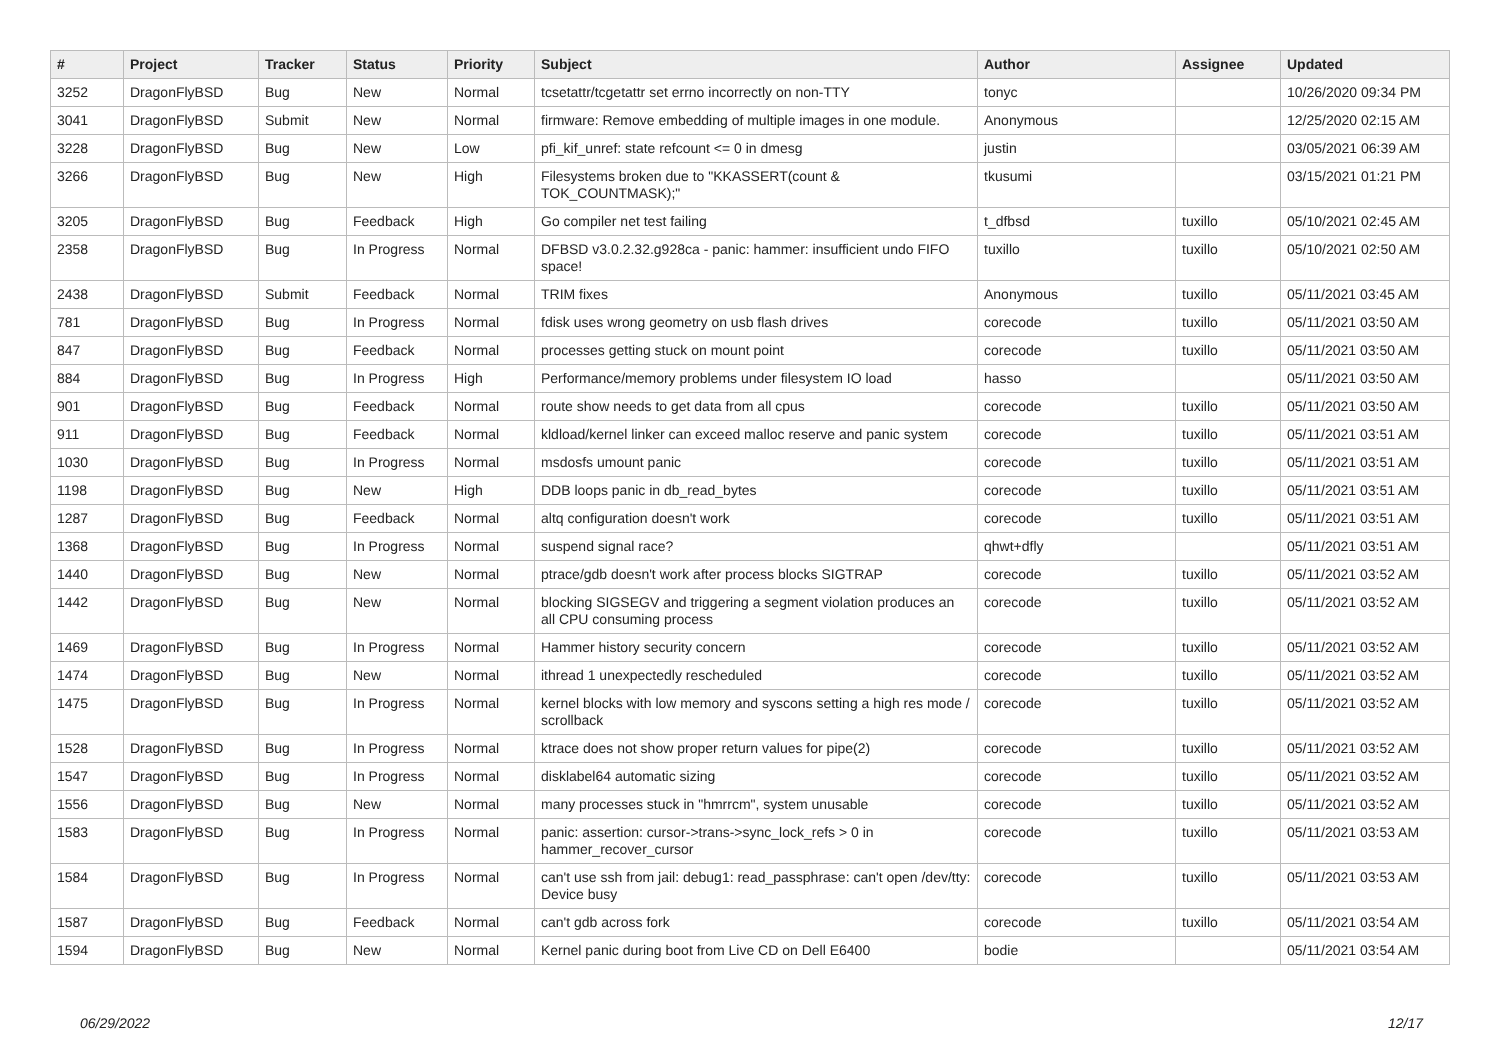| # | Project | Tracker | Status | Priority | Subject | Author | Assignee | Updated |
| --- | --- | --- | --- | --- | --- | --- | --- | --- |
| 3252 | DragonFlyBSD | Bug | New | Normal | tcsetattr/tcgetattr set errno incorrectly on non-TTY | tonyc | | 10/26/2020 09:34 PM |
| 3041 | DragonFlyBSD | Submit | New | Normal | firmware: Remove embedding of multiple images in one module. | Anonymous | | 12/25/2020 02:15 AM |
| 3228 | DragonFlyBSD | Bug | New | Low | pfi_kif_unref: state refcount <= 0 in dmesg | justin | | 03/05/2021 06:39 AM |
| 3266 | DragonFlyBSD | Bug | New | High | Filesystems broken due to "KKASSERT(count & TOK_COUNTMASK);" | tkusumi | | 03/15/2021 01:21 PM |
| 3205 | DragonFlyBSD | Bug | Feedback | High | Go compiler net test failing | t_dfbsd | tuxillo | 05/10/2021 02:45 AM |
| 2358 | DragonFlyBSD | Bug | In Progress | Normal | DFBSD v3.0.2.32.g928ca - panic: hammer: insufficient undo FIFO space! | tuxillo | tuxillo | 05/10/2021 02:50 AM |
| 2438 | DragonFlyBSD | Submit | Feedback | Normal | TRIM fixes | Anonymous | tuxillo | 05/11/2021 03:45 AM |
| 781 | DragonFlyBSD | Bug | In Progress | Normal | fdisk uses wrong geometry on usb flash drives | corecode | tuxillo | 05/11/2021 03:50 AM |
| 847 | DragonFlyBSD | Bug | Feedback | Normal | processes getting stuck on mount point | corecode | tuxillo | 05/11/2021 03:50 AM |
| 884 | DragonFlyBSD | Bug | In Progress | High | Performance/memory problems under filesystem IO load | hasso | | 05/11/2021 03:50 AM |
| 901 | DragonFlyBSD | Bug | Feedback | Normal | route show needs to get data from all cpus | corecode | tuxillo | 05/11/2021 03:50 AM |
| 911 | DragonFlyBSD | Bug | Feedback | Normal | kldload/kernel linker can exceed malloc reserve and panic system | corecode | tuxillo | 05/11/2021 03:51 AM |
| 1030 | DragonFlyBSD | Bug | In Progress | Normal | msdosfs umount panic | corecode | tuxillo | 05/11/2021 03:51 AM |
| 1198 | DragonFlyBSD | Bug | New | High | DDB loops panic in db_read_bytes | corecode | tuxillo | 05/11/2021 03:51 AM |
| 1287 | DragonFlyBSD | Bug | Feedback | Normal | altq configuration doesn't work | corecode | tuxillo | 05/11/2021 03:51 AM |
| 1368 | DragonFlyBSD | Bug | In Progress | Normal | suspend signal race? | qhwt+dfly | | 05/11/2021 03:51 AM |
| 1440 | DragonFlyBSD | Bug | New | Normal | ptrace/gdb doesn't work after process blocks SIGTRAP | corecode | tuxillo | 05/11/2021 03:52 AM |
| 1442 | DragonFlyBSD | Bug | New | Normal | blocking SIGSEGV and triggering a segment violation produces an all CPU consuming process | corecode | tuxillo | 05/11/2021 03:52 AM |
| 1469 | DragonFlyBSD | Bug | In Progress | Normal | Hammer history security concern | corecode | tuxillo | 05/11/2021 03:52 AM |
| 1474 | DragonFlyBSD | Bug | New | Normal | ithread 1 unexpectedly rescheduled | corecode | tuxillo | 05/11/2021 03:52 AM |
| 1475 | DragonFlyBSD | Bug | In Progress | Normal | kernel blocks with low memory and syscons setting a high res mode / scrollback | corecode | tuxillo | 05/11/2021 03:52 AM |
| 1528 | DragonFlyBSD | Bug | In Progress | Normal | ktrace does not show proper return values for pipe(2) | corecode | tuxillo | 05/11/2021 03:52 AM |
| 1547 | DragonFlyBSD | Bug | In Progress | Normal | disklabel64 automatic sizing | corecode | tuxillo | 05/11/2021 03:52 AM |
| 1556 | DragonFlyBSD | Bug | New | Normal | many processes stuck in "hmrrcm", system unusable | corecode | tuxillo | 05/11/2021 03:52 AM |
| 1583 | DragonFlyBSD | Bug | In Progress | Normal | panic: assertion: cursor->trans->sync_lock_refs > 0 in hammer_recover_cursor | corecode | tuxillo | 05/11/2021 03:53 AM |
| 1584 | DragonFlyBSD | Bug | In Progress | Normal | can't use ssh from jail: debug1: read_passphrase: can't open /dev/tty: Device busy | corecode | tuxillo | 05/11/2021 03:53 AM |
| 1587 | DragonFlyBSD | Bug | Feedback | Normal | can't gdb across fork | corecode | tuxillo | 05/11/2021 03:54 AM |
| 1594 | DragonFlyBSD | Bug | New | Normal | Kernel panic during boot from Live CD on Dell E6400 | bodie | | 05/11/2021 03:54 AM |
06/29/2022 12/17